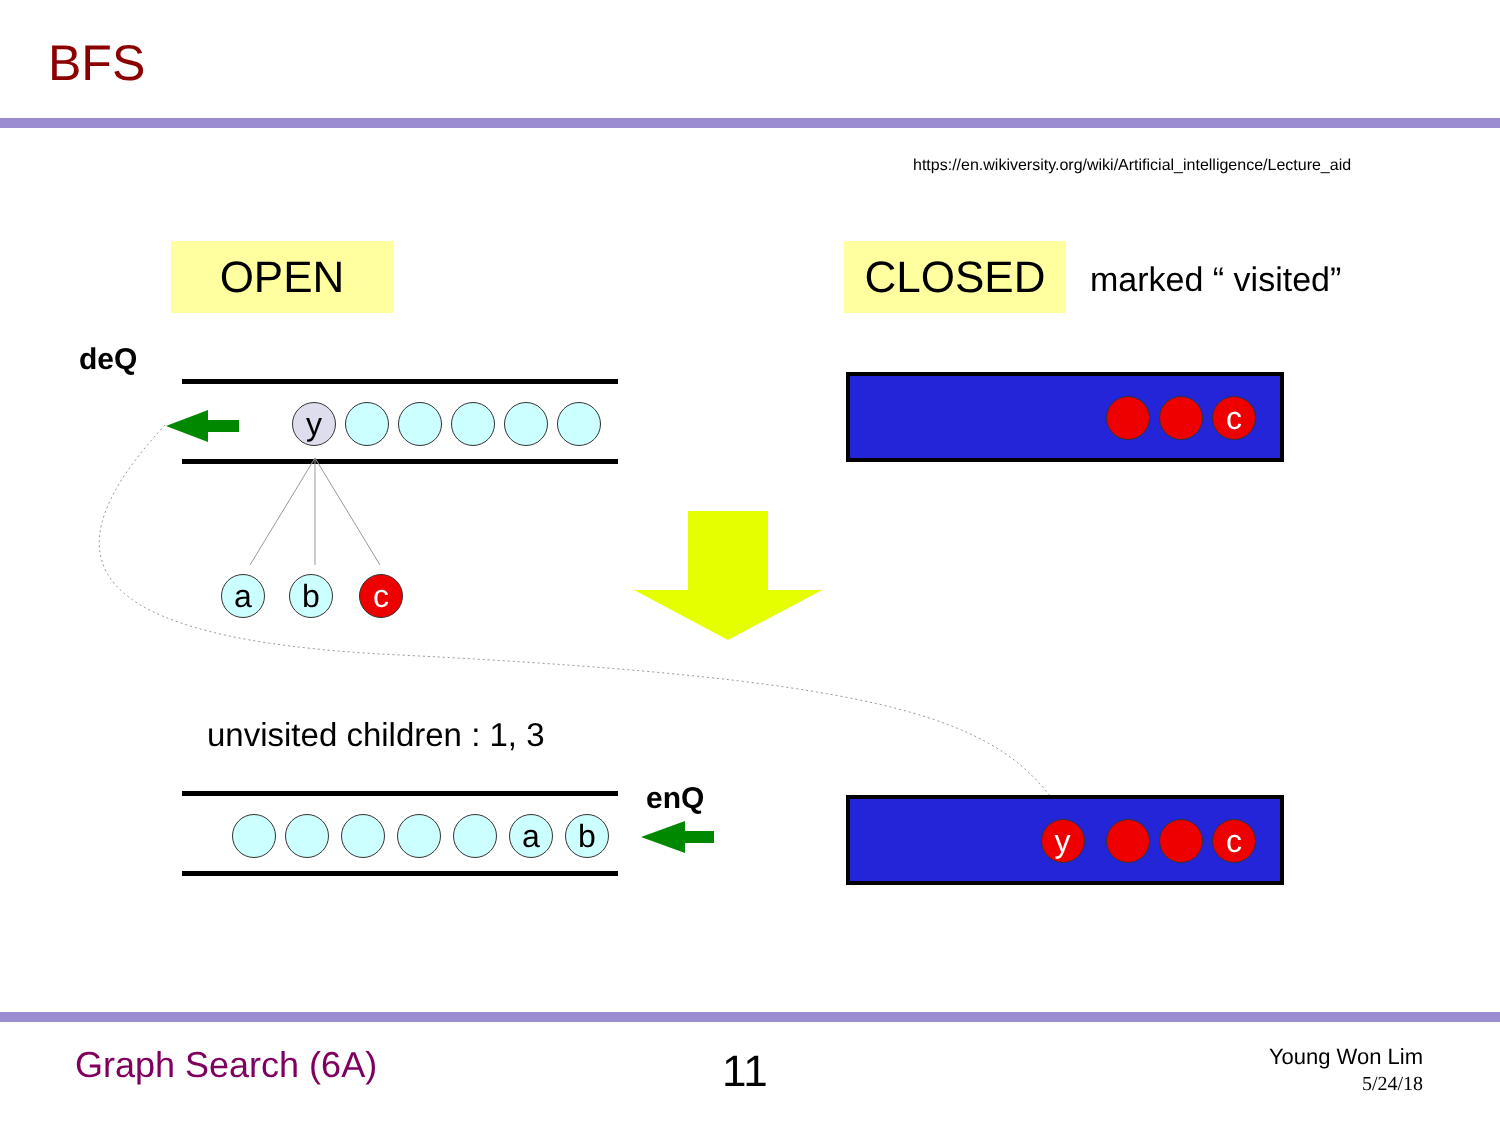BFS
https://en.wikiversity.org/wiki/Artificial_intelligence/Lecture_aid
OPEN CLOSED marked “ visited”
deQ
y
ab c
c
unvisited children : 1, 3
enQ
ab y c
Graph Search (6A) 11
Young Won Lim
5/24/18